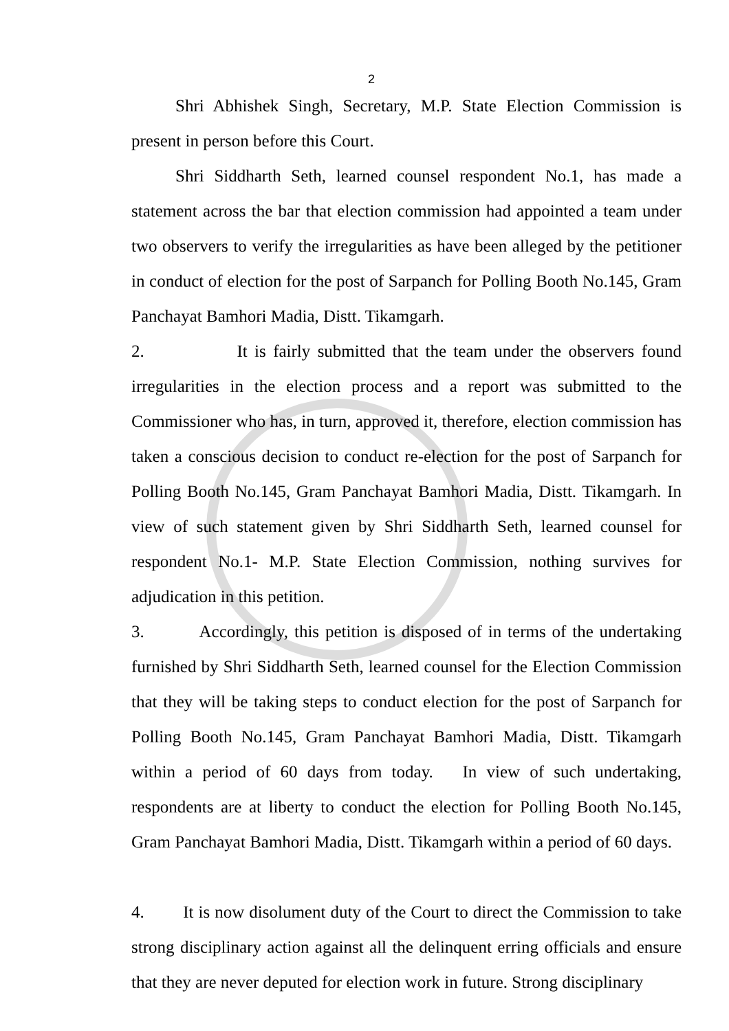2
Shri Abhishek Singh, Secretary, M.P. State Election Commission is present in person before this Court.
Shri Siddharth Seth, learned counsel respondent No.1, has made a statement across the bar that election commission had appointed a team under two observers to verify the irregularities as have been alleged by the petitioner in conduct of election for the post of Sarpanch for Polling Booth No.145, Gram Panchayat Bamhori Madia, Distt. Tikamgarh.
2. It is fairly submitted that the team under the observers found irregularities in the election process and a report was submitted to the Commissioner who has, in turn, approved it, therefore, election commission has taken a conscious decision to conduct re-election for the post of Sarpanch for Polling Booth No.145, Gram Panchayat Bamhori Madia, Distt. Tikamgarh. In view of such statement given by Shri Siddharth Seth, learned counsel for respondent No.1- M.P. State Election Commission, nothing survives for adjudication in this petition.
3. Accordingly, this petition is disposed of in terms of the undertaking furnished by Shri Siddharth Seth, learned counsel for the Election Commission that they will be taking steps to conduct election for the post of Sarpanch for Polling Booth No.145, Gram Panchayat Bamhori Madia, Distt. Tikamgarh within a period of 60 days from today. In view of such undertaking, respondents are at liberty to conduct the election for Polling Booth No.145, Gram Panchayat Bamhori Madia, Distt. Tikamgarh within a period of 60 days.
4. It is now disolument duty of the Court to direct the Commission to take strong disciplinary action against all the delinquent erring officials and ensure that they are never deputed for election work in future. Strong disciplinary